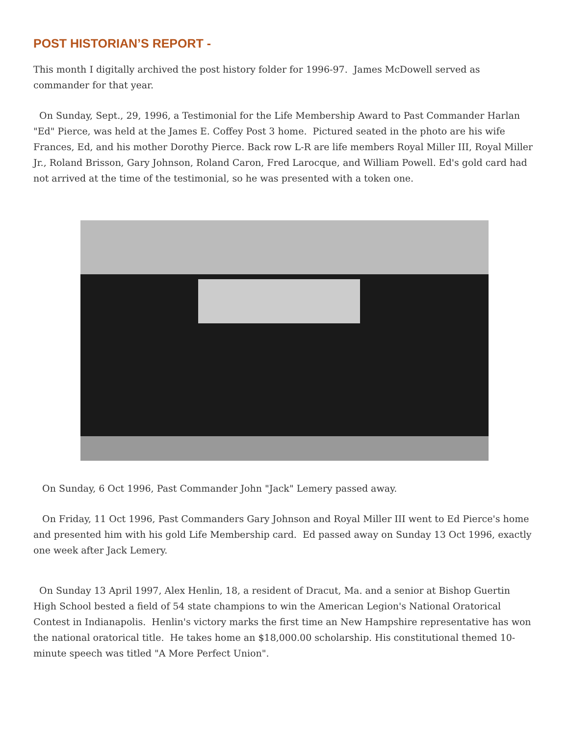POST HISTORIAN’S REPORT -
This month I digitally archived the post history folder for 1996-97. James McDowell served as commander for that year.
On Sunday, Sept., 29, 1996, a Testimonial for the Life Membership Award to Past Commander Harlan "Ed" Pierce, was held at the James E. Coffey Post 3 home. Pictured seated in the photo are his wife Frances, Ed, and his mother Dorothy Pierce. Back row L-R are life members Royal Miller III, Royal Miller Jr., Roland Brisson, Gary Johnson, Roland Caron, Fred Larocque, and William Powell. Ed's gold card had not arrived at the time of the testimonial, so he was presented with a token one.
On Sunday, 6 Oct 1996, Past Commander John "Jack" Lemery passed away.
On Friday, 11 Oct 1996, Past Commanders Gary Johnson and Royal Miller III went to Ed Pierce's home and presented him with his gold Life Membership card. Ed passed away on Sunday 13 Oct 1996, exactly one week after Jack Lemery.
On Sunday 13 April 1997, Alex Henlin, 18, a resident of Dracut, Ma. and a senior at Bishop Guertin High School bested a field of 54 state champions to win the American Legion's National Oratorical Contest in Indianapolis. Henlin's victory marks the first time an New Hampshire representative has won the national oratorical title. He takes home an $18,000.00 scholarship. His constitutional themed 10-minute speech was titled "A More Perfect Union".